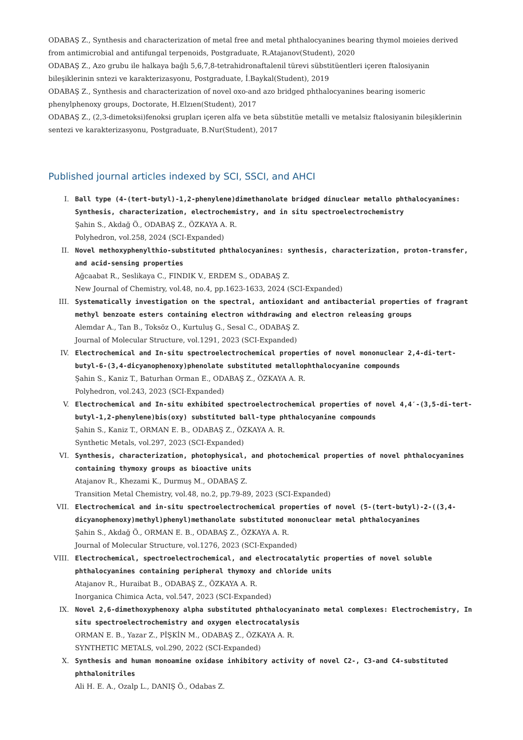ODABAŞ Z., Synthesis and characterization of metal free and metal phthalocyanines bearing thymol moieies derived from antimicrobial and antifungal terpenoids, Postgraduate, R.Atajanov(Student), 2020
ODABAŞ Z., Azo grubu ile halkaya bağlı 5,6,7,8-tetrahidronaftalenil türevi sübstitüentleri içeren ftalosiyanin bileşiklerinin sntezi ve karakterizasyonu, Postgraduate, İ.Baykal(Student), 2019
ODABAŞ Z., Synthesis and characterization of novel oxo-and azo bridged phthalocyanines bearing isomeric phenylphenoxy groups, Doctorate, H.Elzıen(Student), 2017
ODABAŞ Z., (2,3-dimetoksi)fenoksi grupları içeren alfa ve beta sübstitüe metalli ve metalsiz ftalosiyanin bileşiklerinin sentezi ve karakterizasyonu, Postgraduate, B.Nur(Student), 2017
Published journal articles indexed by SCI, SSCI, and AHCI
I. Ball type (4-(tert-butyl)-1,2-phenylene)dimethanolate bridged dinuclear metallo phthalocyanines: Synthesis, characterization, electrochemistry, and in situ spectroelectrochemistry
Şahin S., Akdağ Ö., ODABAŞ Z., ÖZKAYA A. R.
Polyhedron, vol.258, 2024 (SCI-Expanded)
II. Novel methoxyphenylthio-substituted phthalocyanines: synthesis, characterization, proton-transfer, and acid-sensing properties
Ağcaabat R., Seslikaya C., FINDIK V., ERDEM S., ODABAŞ Z.
New Journal of Chemistry, vol.48, no.4, pp.1623-1633, 2024 (SCI-Expanded)
III. Systematically investigation on the spectral, antioxidant and antibacterial properties of fragrant methyl benzoate esters containing electron withdrawing and electron releasing groups
Alemdar A., Tan B., Toksöz O., Kurtuluş G., Sesal C., ODABAŞ Z.
Journal of Molecular Structure, vol.1291, 2023 (SCI-Expanded)
IV. Electrochemical and In-situ spectroelectrochemical properties of novel mononuclear 2,4-di-tert-butyl-6-(3,4-dicyanophenoxy)phenolate substituted metallophthalocyanine compounds
Şahin S., Kaniz T., Baturhan Orman E., ODABAŞ Z., ÖZKAYA A. R.
Polyhedron, vol.243, 2023 (SCI-Expanded)
V. Electrochemical and In-situ exhibited spectroelectrochemical properties of novel 4,4′-(3,5-di-tert-butyl-1,2-phenylene)bis(oxy) substituted ball-type phthalocyanine compounds
Şahin S., Kaniz T., ORMAN E. B., ODABAŞ Z., ÖZKAYA A. R.
Synthetic Metals, vol.297, 2023 (SCI-Expanded)
VI. Synthesis, characterization, photophysical, and photochemical properties of novel phthalocyanines containing thymoxy groups as bioactive units
Atajanov R., Khezami K., Durmuş M., ODABAŞ Z.
Transition Metal Chemistry, vol.48, no.2, pp.79-89, 2023 (SCI-Expanded)
VII. Electrochemical and in-situ spectroelectrochemical properties of novel (5-(tert-butyl)-2-((3,4-dicyanophenoxy)methyl)phenyl)methanolate substituted mononuclear metal phthalocyanines
Şahin S., Akdağ Ö., ORMAN E. B., ODABAŞ Z., ÖZKAYA A. R.
Journal of Molecular Structure, vol.1276, 2023 (SCI-Expanded)
VIII. Electrochemical, spectroelectrochemical, and electrocatalytic properties of novel soluble phthalocyanines containing peripheral thymoxy and chloride units
Atajanov R., Huraibat B., ODABAŞ Z., ÖZKAYA A. R.
Inorganica Chimica Acta, vol.547, 2023 (SCI-Expanded)
IX. Novel 2,6-dimethoxyphenoxy alpha substituted phthalocyaninato metal complexes: Electrochemistry, In situ spectroelectrochemistry and oxygen electrocatalysis
ORMAN E. B., Yazar Z., PİŞKİN M., ODABAŞ Z., ÖZKAYA A. R.
SYNTHETIC METALS, vol.290, 2022 (SCI-Expanded)
X. Synthesis and human monoamine oxidase inhibitory activity of novel C2-, C3-and C4-substituted phthalonitriles
Ali H. E. A., Ozalp L., DANIŞ Ö., Odabas Z.